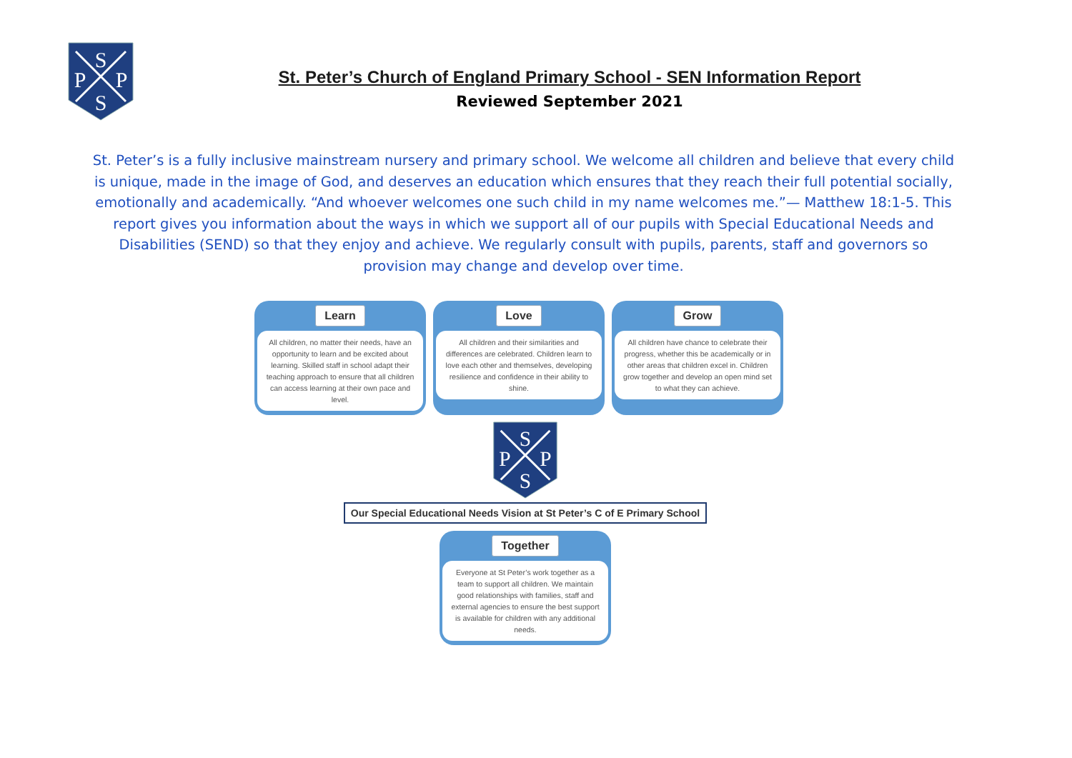S
P
P
S
St. Peter’s Church of England Primary School - SEN Information Report
Reviewed September 2021
St. Peter’s is a fully inclusive mainstream nursery and primary school. We welcome all children and believe that every child is unique, made in the image of God, and deserves an education which ensures that they reach their full potential socially, emotionally and academically. “And whoever welcomes one such child in my name welcomes me.”— Matthew 18:1-5. This report gives you information about the ways in which we support all of our pupils with Special Educational Needs and Disabilities (SEND) so that they enjoy and achieve. We regularly consult with pupils, parents, staff and governors so provision may change and develop over time.
Learn
All children, no matter their needs, have an opportunity to learn and be excited about learning. Skilled staff in school adapt their teaching approach to ensure that all children can access learning at their own pace and level.
Love
All children and their similarities and differences are celebrated. Children learn to love each other and themselves, developing resilience and confidence in their ability to shine.
Grow
All children have chance to celebrate their progress, whether this be academically or in other areas that children excel in. Children grow together and develop an open mind set to what they can achieve.
S
P
P
S
Our Special Educational Needs Vision at St Peter’s C of E Primary School
Together
Everyone at St Peter’s work together as a team to support all children. We maintain good relationships with families, staff and external agencies to ensure the best support is available for children with any additional needs.